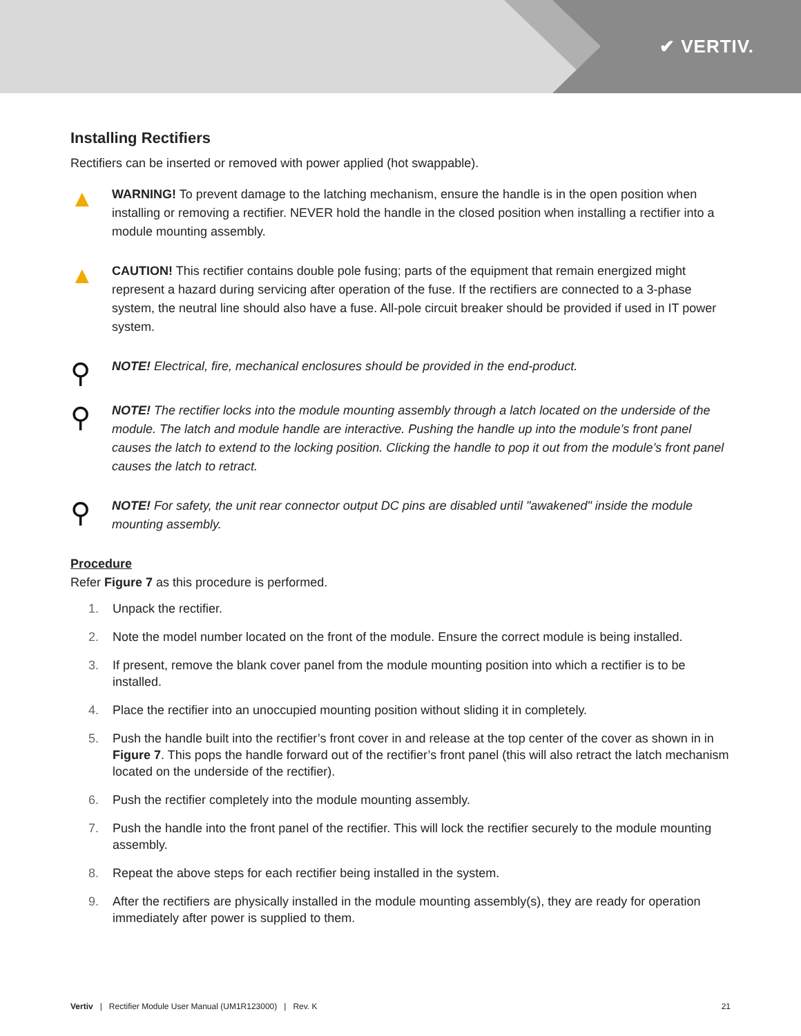✔ VERTIV.
Installing Rectifiers
Rectifiers can be inserted or removed with power applied (hot swappable).
▲
WARNING! To prevent damage to the latching mechanism, ensure the handle is in the open position when installing or removing a rectifier. NEVER hold the handle in the closed position when installing a rectifier into a module mounting assembly.
▲
CAUTION! This rectifier contains double pole fusing; parts of the equipment that remain energized might represent a hazard during servicing after operation of the fuse. If the rectifiers are connected to a 3-phase system, the neutral line should also have a fuse. All-pole circuit breaker should be provided if used in IT power system.
⚲
NOTE! Electrical, fire, mechanical enclosures should be provided in the end-product.
⚲
NOTE! The rectifier locks into the module mounting assembly through a latch located on the underside of the module. The latch and module handle are interactive. Pushing the handle up into the module’s front panel causes the latch to extend to the locking position. Clicking the handle to pop it out from the module’s front panel causes the latch to retract.
⚲
NOTE! For safety, the unit rear connector output DC pins are disabled until "awakened" inside the module mounting assembly.
Procedure
Refer Figure 7 as this procedure is performed.
1. Unpack the rectifier.
2. Note the model number located on the front of the module. Ensure the correct module is being installed.
3. If present, remove the blank cover panel from the module mounting position into which a rectifier is to be installed.
4. Place the rectifier into an unoccupied mounting position without sliding it in completely.
5. Push the handle built into the rectifier’s front cover in and release at the top center of the cover as shown in in Figure 7. This pops the handle forward out of the rectifier’s front panel (this will also retract the latch mechanism located on the underside of the rectifier).
6. Push the rectifier completely into the module mounting assembly.
7. Push the handle into the front panel of the rectifier. This will lock the rectifier securely to the module mounting assembly.
8. Repeat the above steps for each rectifier being installed in the system.
9. After the rectifiers are physically installed in the module mounting assembly(s), they are ready for operation immediately after power is supplied to them.
Vertiv | Rectifier Module User Manual (UM1R123000) | Rev. K
21